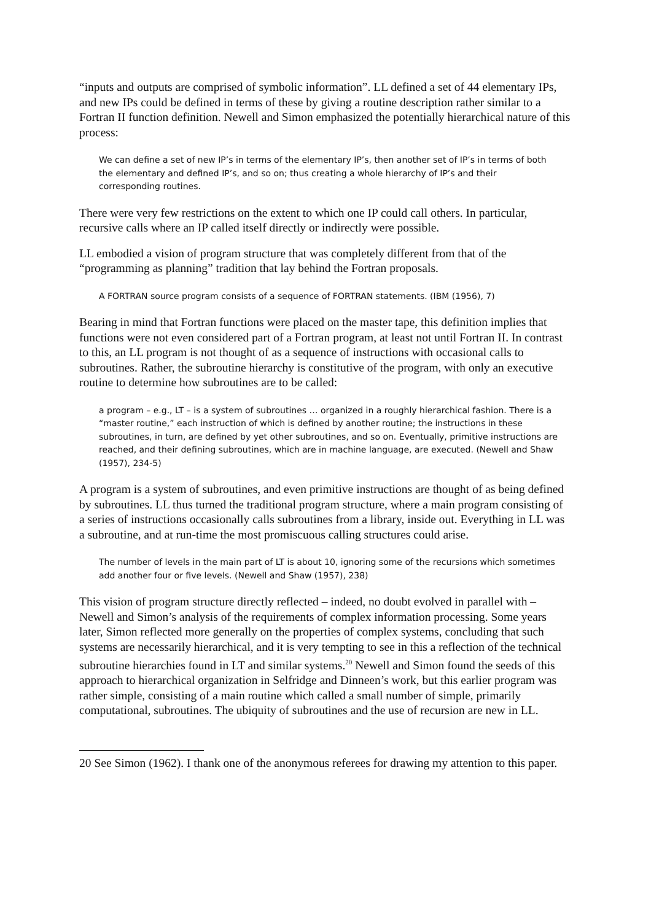“inputs and outputs are comprised of symbolic information”. LL defined a set of 44 elementary IPs, and new IPs could be defined in terms of these by giving a routine description rather similar to a Fortran II function definition. Newell and Simon emphasized the potentially hierarchical nature of this process:
We can define a set of new IP’s in terms of the elementary IP’s, then another set of IP’s in terms of both the elementary and defined IP’s, and so on; thus creating a whole hierarchy of IP’s and their corresponding routines.
There were very few restrictions on the extent to which one IP could call others. In particular, recursive calls where an IP called itself directly or indirectly were possible.
LL embodied a vision of program structure that was completely different from that of the “programming as planning” tradition that lay behind the Fortran proposals.
A FORTRAN source program consists of a sequence of FORTRAN statements. (IBM (1956), 7)
Bearing in mind that Fortran functions were placed on the master tape, this definition implies that functions were not even considered part of a Fortran program, at least not until Fortran II. In contrast to this, an LL program is not thought of as a sequence of instructions with occasional calls to subroutines. Rather, the subroutine hierarchy is constitutive of the program, with only an executive routine to determine how subroutines are to be called:
a program – e.g., LT – is a system of subroutines … organized in a roughly hierarchical fashion. There is a “master routine,” each instruction of which is defined by another routine; the instructions in these subroutines, in turn, are defined by yet other subroutines, and so on. Eventually, primitive instructions are reached, and their defining subroutines, which are in machine language, are executed. (Newell and Shaw (1957), 234-5)
A program is a system of subroutines, and even primitive instructions are thought of as being defined by subroutines. LL thus turned the traditional program structure, where a main program consisting of a series of instructions occasionally calls subroutines from a library, inside out. Everything in LL was a subroutine, and at run-time the most promiscuous calling structures could arise.
The number of levels in the main part of LT is about 10, ignoring some of the recursions which sometimes add another four or five levels. (Newell and Shaw (1957), 238)
This vision of program structure directly reflected – indeed, no doubt evolved in parallel with – Newell and Simon’s analysis of the requirements of complex information processing. Some years later, Simon reflected more generally on the properties of complex systems, concluding that such systems are necessarily hierarchical, and it is very tempting to see in this a reflection of the technical subroutine hierarchies found in LT and similar systems.<sup>20</sup> Newell and Simon found the seeds of this approach to hierarchical organization in Selfridge and Dinneen’s work, but this earlier program was rather simple, consisting of a main routine which called a small number of simple, primarily computational, subroutines. The ubiquity of subroutines and the use of recursion are new in LL.
20 See Simon (1962). I thank one of the anonymous referees for drawing my attention to this paper.